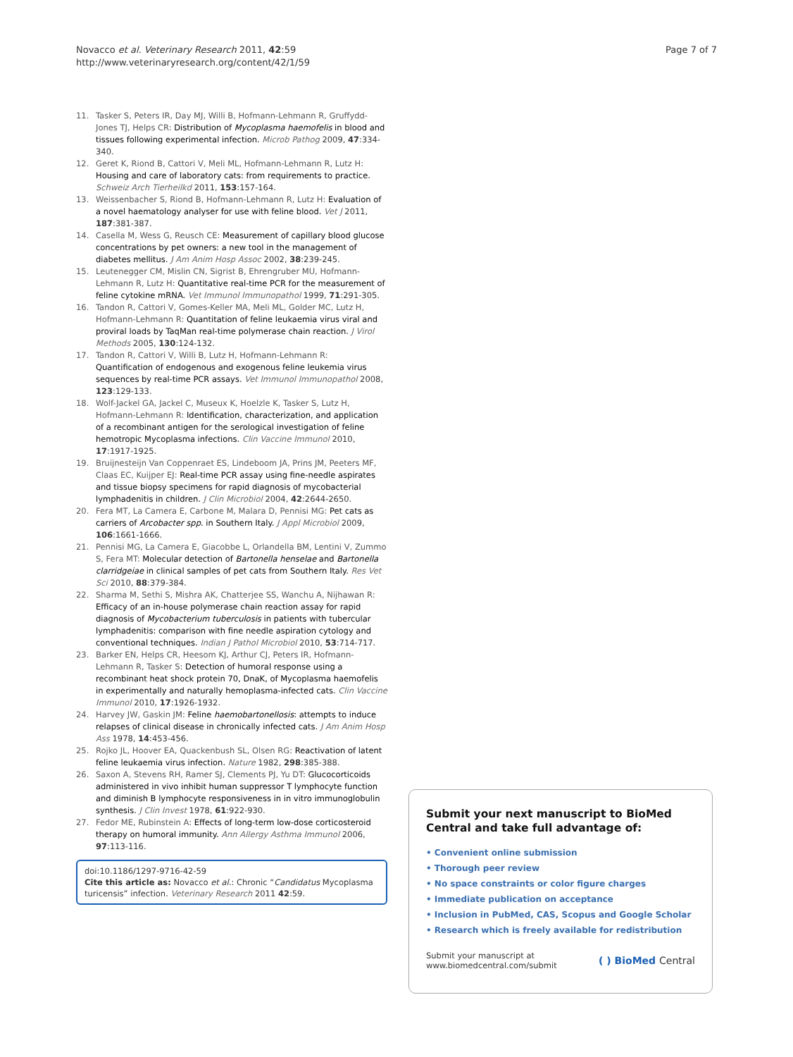Novacco et al. Veterinary Research 2011, 42:59
http://www.veterinaryresearch.org/content/42/1/59
Page 7 of 7
11. Tasker S, Peters IR, Day MJ, Willi B, Hofmann-Lehmann R, Gruffydd-Jones TJ, Helps CR: Distribution of Mycoplasma haemofelis in blood and tissues following experimental infection. Microb Pathog 2009, 47:334-340.
12. Geret K, Riond B, Cattori V, Meli ML, Hofmann-Lehmann R, Lutz H: Housing and care of laboratory cats: from requirements to practice. Schweiz Arch Tierheilkd 2011, 153:157-164.
13. Weissenbacher S, Riond B, Hofmann-Lehmann R, Lutz H: Evaluation of a novel haematology analyser for use with feline blood. Vet J 2011, 187:381-387.
14. Casella M, Wess G, Reusch CE: Measurement of capillary blood glucose concentrations by pet owners: a new tool in the management of diabetes mellitus. J Am Anim Hosp Assoc 2002, 38:239-245.
15. Leutenegger CM, Mislin CN, Sigrist B, Ehrengruber MU, Hofmann-Lehmann R, Lutz H: Quantitative real-time PCR for the measurement of feline cytokine mRNA. Vet Immunol Immunopathol 1999, 71:291-305.
16. Tandon R, Cattori V, Gomes-Keller MA, Meli ML, Golder MC, Lutz H, Hofmann-Lehmann R: Quantitation of feline leukaemia virus viral and proviral loads by TaqMan real-time polymerase chain reaction. J Virol Methods 2005, 130:124-132.
17. Tandon R, Cattori V, Willi B, Lutz H, Hofmann-Lehmann R: Quantification of endogenous and exogenous feline leukemia virus sequences by real-time PCR assays. Vet Immunol Immunopathol 2008, 123:129-133.
18. Wolf-Jackel GA, Jackel C, Museux K, Hoelzle K, Tasker S, Lutz H, Hofmann-Lehmann R: Identification, characterization, and application of a recombinant antigen for the serological investigation of feline hemotropic Mycoplasma infections. Clin Vaccine Immunol 2010, 17:1917-1925.
19. Bruijnesteijn Van Coppenraet ES, Lindeboom JA, Prins JM, Peeters MF, Claas EC, Kuijper EJ: Real-time PCR assay using fine-needle aspirates and tissue biopsy specimens for rapid diagnosis of mycobacterial lymphadenitis in children. J Clin Microbiol 2004, 42:2644-2650.
20. Fera MT, La Camera E, Carbone M, Malara D, Pennisi MG: Pet cats as carriers of Arcobacter spp. in Southern Italy. J Appl Microbiol 2009, 106:1661-1666.
21. Pennisi MG, La Camera E, Giacobbe L, Orlandella BM, Lentini V, Zummo S, Fera MT: Molecular detection of Bartonella henselae and Bartonella clarridgeiae in clinical samples of pet cats from Southern Italy. Res Vet Sci 2010, 88:379-384.
22. Sharma M, Sethi S, Mishra AK, Chatterjee SS, Wanchu A, Nijhawan R: Efficacy of an in-house polymerase chain reaction assay for rapid diagnosis of Mycobacterium tuberculosis in patients with tubercular lymphadenitis: comparison with fine needle aspiration cytology and conventional techniques. Indian J Pathol Microbiol 2010, 53:714-717.
23. Barker EN, Helps CR, Heesom KJ, Arthur CJ, Peters IR, Hofmann-Lehmann R, Tasker S: Detection of humoral response using a recombinant heat shock protein 70, DnaK, of Mycoplasma haemofelis in experimentally and naturally hemoplasma-infected cats. Clin Vaccine Immunol 2010, 17:1926-1932.
24. Harvey JW, Gaskin JM: Feline haemobartonellosis: attempts to induce relapses of clinical disease in chronically infected cats. J Am Anim Hosp Ass 1978, 14:453-456.
25. Rojko JL, Hoover EA, Quackenbush SL, Olsen RG: Reactivation of latent feline leukaemia virus infection. Nature 1982, 298:385-388.
26. Saxon A, Stevens RH, Ramer SJ, Clements PJ, Yu DT: Glucocorticoids administered in vivo inhibit human suppressor T lymphocyte function and diminish B lymphocyte responsiveness in in vitro immunoglobulin synthesis. J Clin Invest 1978, 61:922-930.
27. Fedor ME, Rubinstein A: Effects of long-term low-dose corticosteroid therapy on humoral immunity. Ann Allergy Asthma Immunol 2006, 97:113-116.
doi:10.1186/1297-9716-42-59
Cite this article as: Novacco et al.: Chronic “Candidatus Mycoplasma turicensis” infection. Veterinary Research 2011 42:59.
Submit your next manuscript to BioMed Central and take full advantage of:
• Convenient online submission
• Thorough peer review
• No space constraints or color figure charges
• Immediate publication on acceptance
• Inclusion in PubMed, CAS, Scopus and Google Scholar
• Research which is freely available for redistribution
Submit your manuscript at
www.biomedcentral.com/submit
( ) BioMed Central